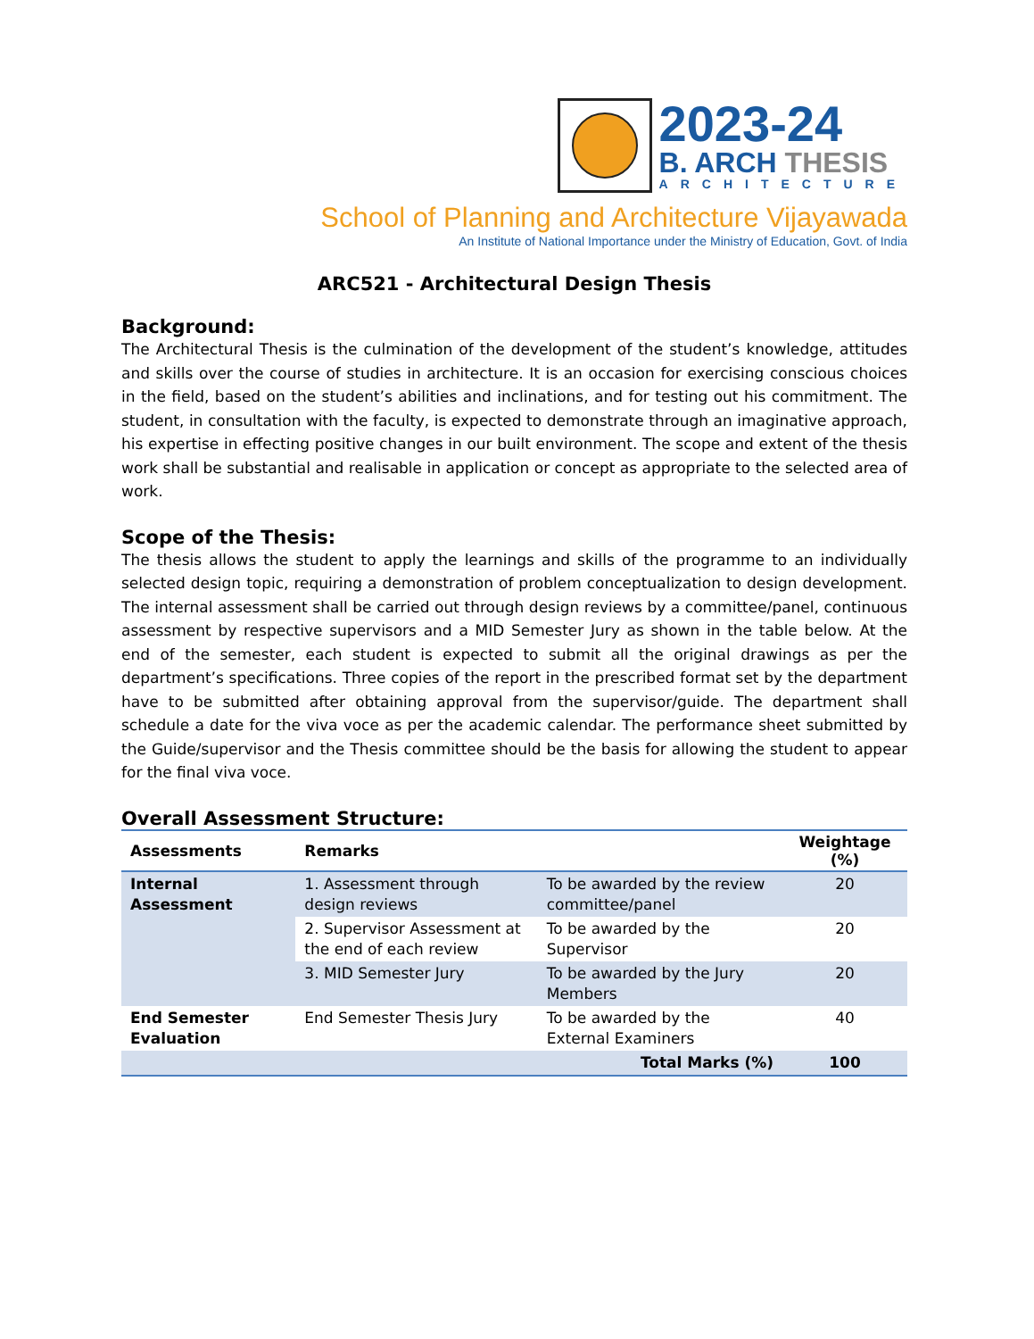2023-24
B. ARCH THESIS
ARCHITECTURE
School of Planning and Architecture Vijayawada
An Institute of National Importance under the Ministry of Education, Govt. of India
ARC521 - Architectural Design Thesis
Background:
The Architectural Thesis is the culmination of the development of the student’s knowledge, attitudes and skills over the course of studies in architecture. It is an occasion for exercising conscious choices in the field, based on the student’s abilities and inclinations, and for testing out his commitment. The student, in consultation with the faculty, is expected to demonstrate through an imaginative approach, his expertise in effecting positive changes in our built environment. The scope and extent of the thesis work shall be substantial and realisable in application or concept as appropriate to the selected area of work.
Scope of the Thesis:
The thesis allows the student to apply the learnings and skills of the programme to an individually selected design topic, requiring a demonstration of problem conceptualization to design development. The internal assessment shall be carried out through design reviews by a committee/panel, continuous assessment by respective supervisors and a MID Semester Jury as shown in the table below. At the end of the semester, each student is expected to submit all the original drawings as per the department’s specifications. Three copies of the report in the prescribed format set by the department have to be submitted after obtaining approval from the supervisor/guide. The department shall schedule a date for the viva voce as per the academic calendar. The performance sheet submitted by the Guide/supervisor and the Thesis committee should be the basis for allowing the student to appear for the final viva voce.
Overall Assessment Structure:
| Assessments | Remarks | | Weightage (%) |
| --- | --- | --- | --- |
| Internal Assessment | 1. Assessment through design reviews | To be awarded by the review committee/panel | 20 |
| | 2. Supervisor Assessment at the end of each review | To be awarded by the Supervisor | 20 |
| | 3. MID Semester Jury | To be awarded by the Jury Members | 20 |
| End Semester Evaluation | End Semester Thesis Jury | To be awarded by the External Examiners | 40 |
| | | Total Marks (%) | 100 |